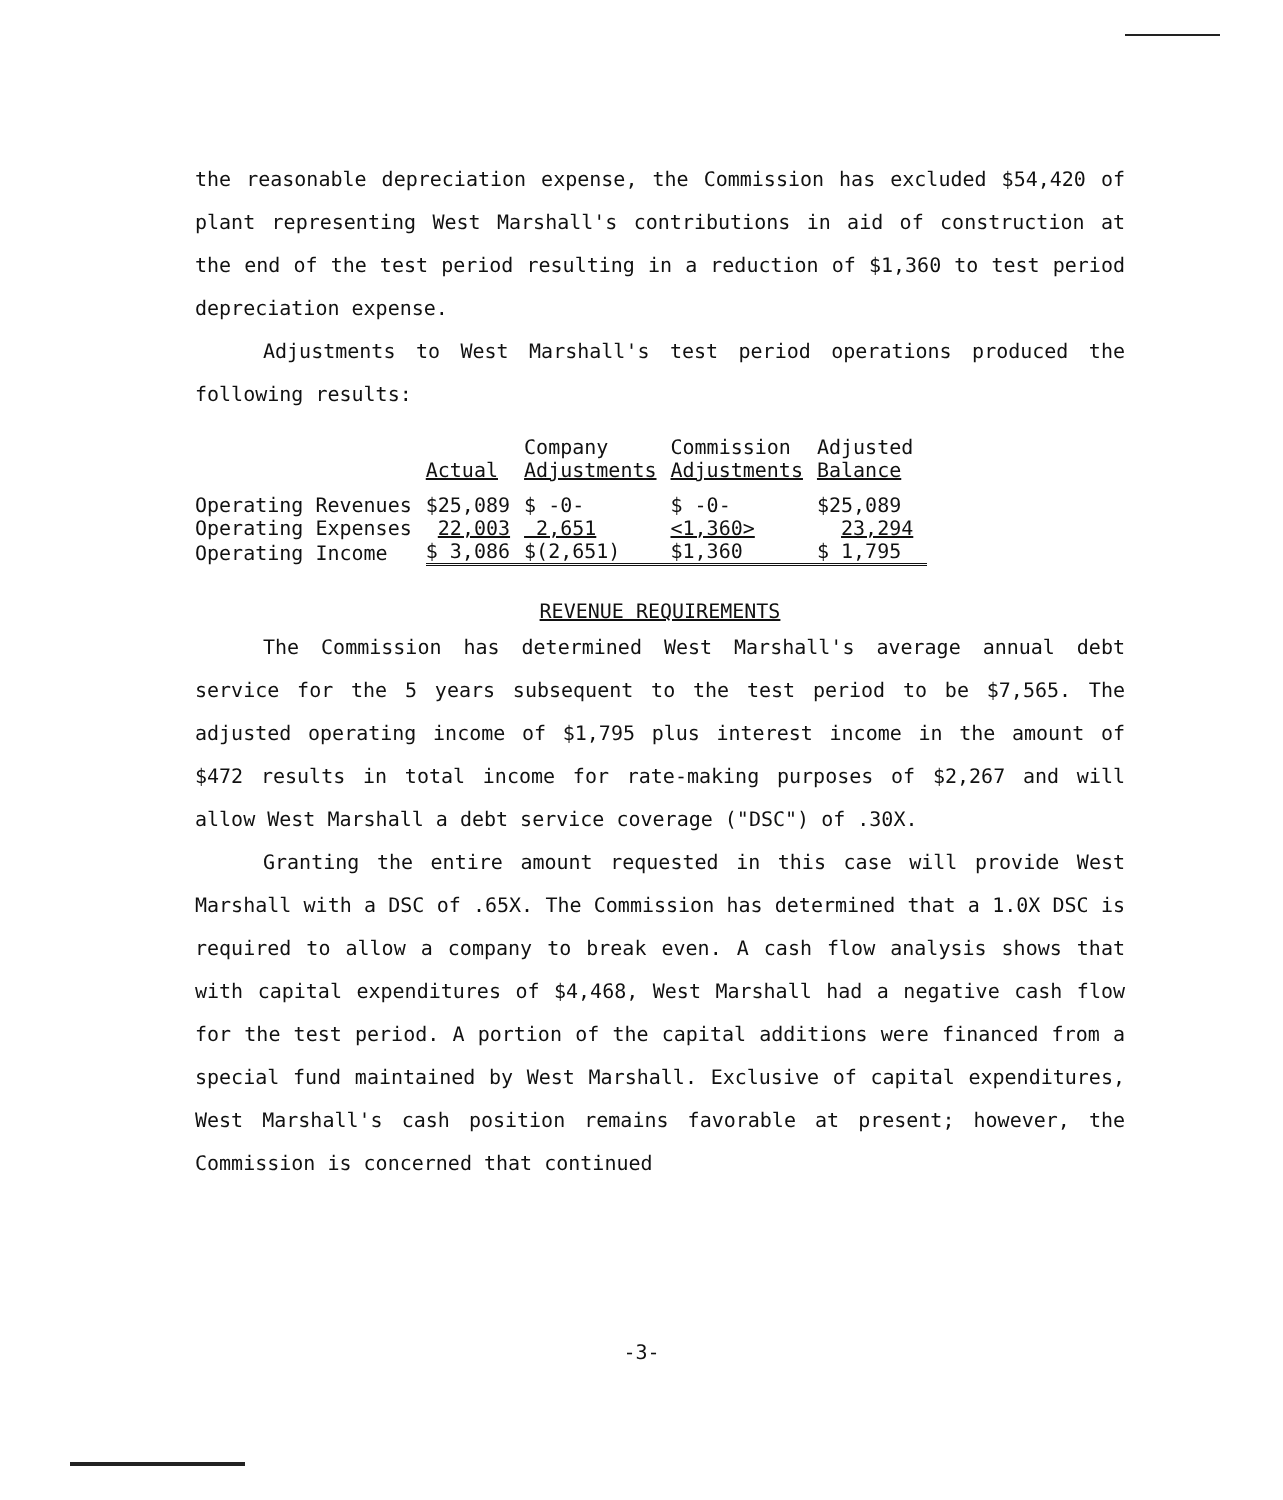the reasonable depreciation expense, the Commission has excluded $54,420 of plant representing West Marshall's contributions in aid of construction at the end of the test period resulting in a reduction of $1,360 to test period depreciation expense.
Adjustments to West Marshall's test period operations produced the following results:
| | Actual | Company Adjustments | Commission Adjustments | Adjusted Balance |
| Operating Revenues | $25,089 | $ -0- | $ -0- | $25,089 |
| Operating Expenses | 22,003 | 2,651 | <1,360> | 23,294 |
| Operating Income | $ 3,086 | $(2,651) | $1,360 | $ 1,795 |
REVENUE REQUIREMENTS
The Commission has determined West Marshall's average annual debt service for the 5 years subsequent to the test period to be $7,565. The adjusted operating income of $1,795 plus interest income in the amount of $472 results in total income for rate-making purposes of $2,267 and will allow West Marshall a debt service coverage ("DSC") of .30X.
Granting the entire amount requested in this case will provide West Marshall with a DSC of .65X. The Commission has determined that a 1.0X DSC is required to allow a company to break even. A cash flow analysis shows that with capital expenditures of $4,468, West Marshall had a negative cash flow for the test period. A portion of the capital additions were financed from a special fund maintained by West Marshall. Exclusive of capital expenditures, West Marshall's cash position remains favorable at present; however, the Commission is concerned that continued
-3-